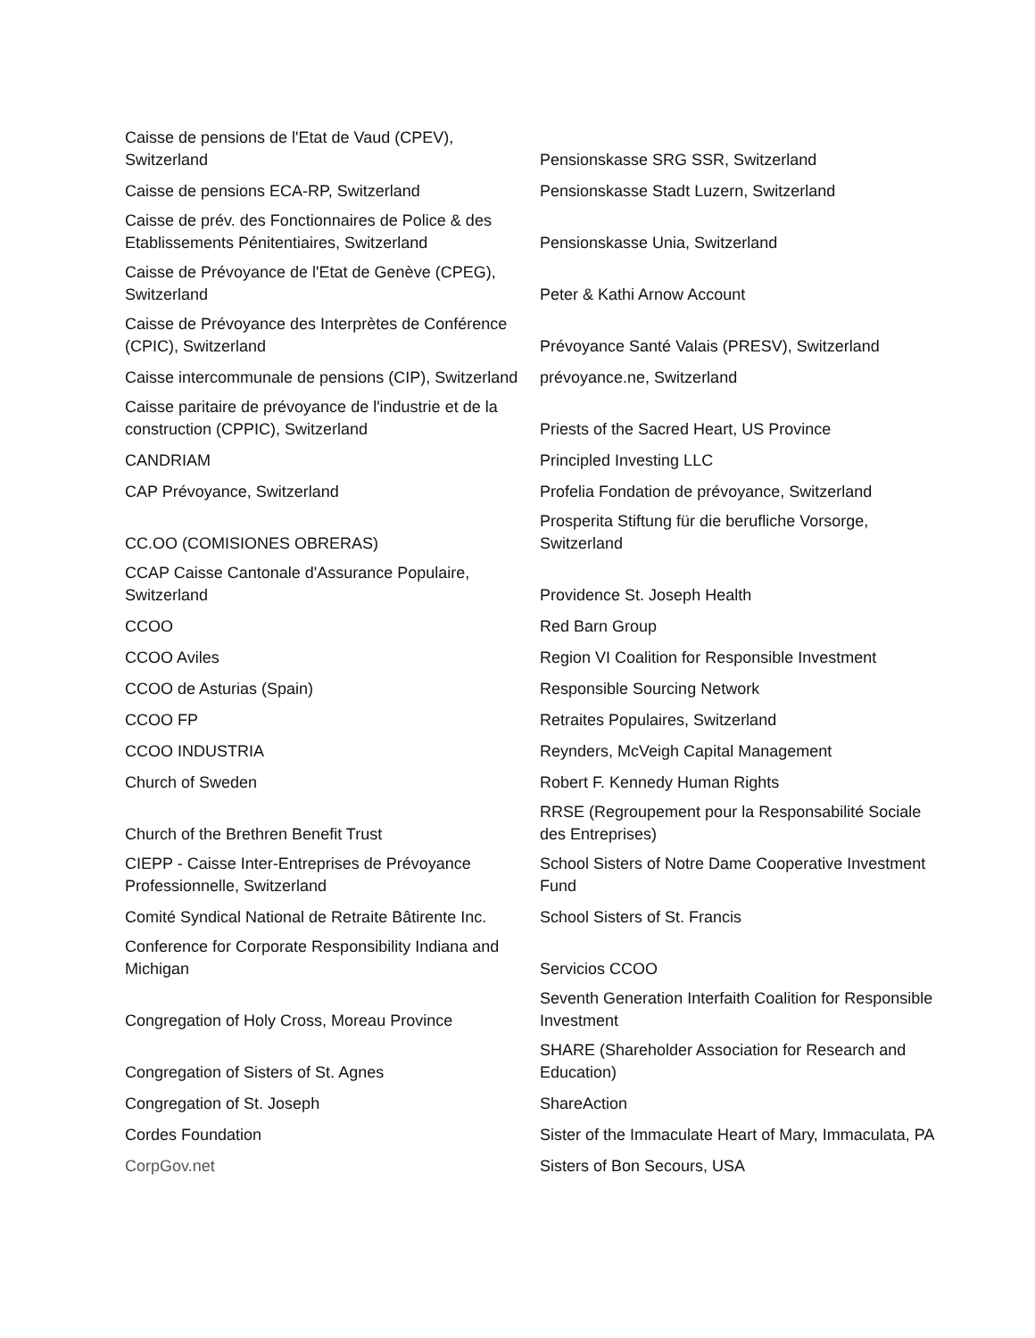| Caisse de pensions de l'Etat de Vaud (CPEV), Switzerland | Pensionskasse SRG SSR, Switzerland |
| Caisse de pensions ECA-RP, Switzerland | Pensionskasse Stadt Luzern, Switzerland |
| Caisse de prév. des Fonctionnaires de Police & des Etablissements Pénitentiaires, Switzerland | Pensionskasse Unia, Switzerland |
| Caisse de Prévoyance de l'Etat de Genève (CPEG), Switzerland | Peter & Kathi Arnow Account |
| Caisse de Prévoyance des Interprètes de Conférence (CPIC), Switzerland | Prévoyance Santé Valais (PRESV), Switzerland |
| Caisse intercommunale de pensions (CIP), Switzerland | prévoyance.ne, Switzerland |
| Caisse paritaire de prévoyance de l'industrie et de la construction (CPPIC), Switzerland | Priests of the Sacred Heart, US Province |
| CANDRIAM | Principled Investing LLC |
| CAP Prévoyance, Switzerland | Profelia Fondation de prévoyance, Switzerland |
| CC.OO (COMISIONES OBRERAS) | Prosperita Stiftung für die berufliche Vorsorge, Switzerland |
| CCAP Caisse Cantonale d'Assurance Populaire, Switzerland | Providence St. Joseph Health |
| CCOO | Red Barn Group |
| CCOO Aviles | Region VI Coalition for Responsible Investment |
| CCOO de Asturias (Spain) | Responsible Sourcing Network |
| CCOO FP | Retraites Populaires, Switzerland |
| CCOO INDUSTRIA | Reynders, McVeigh Capital Management |
| Church of Sweden | Robert F. Kennedy Human Rights |
| Church of the Brethren Benefit Trust | RRSE (Regroupement pour la Responsabilité Sociale des Entreprises) |
| CIEPP - Caisse Inter-Entreprises de Prévoyance Professionnelle, Switzerland | School Sisters of Notre Dame Cooperative Investment Fund |
| Comité Syndical National de Retraite Bâtirente Inc. | School Sisters of St. Francis |
| Conference for Corporate Responsibility Indiana and Michigan | Servicios CCOO |
| Congregation of Holy Cross, Moreau Province | Seventh Generation Interfaith Coalition for Responsible Investment |
| Congregation of Sisters of St. Agnes | SHARE (Shareholder Association for Research and Education) |
| Congregation of St. Joseph | ShareAction |
| Cordes Foundation | Sister of the Immaculate Heart of Mary, Immaculata, PA |
| CorpGov.net | Sisters of Bon Secours, USA |